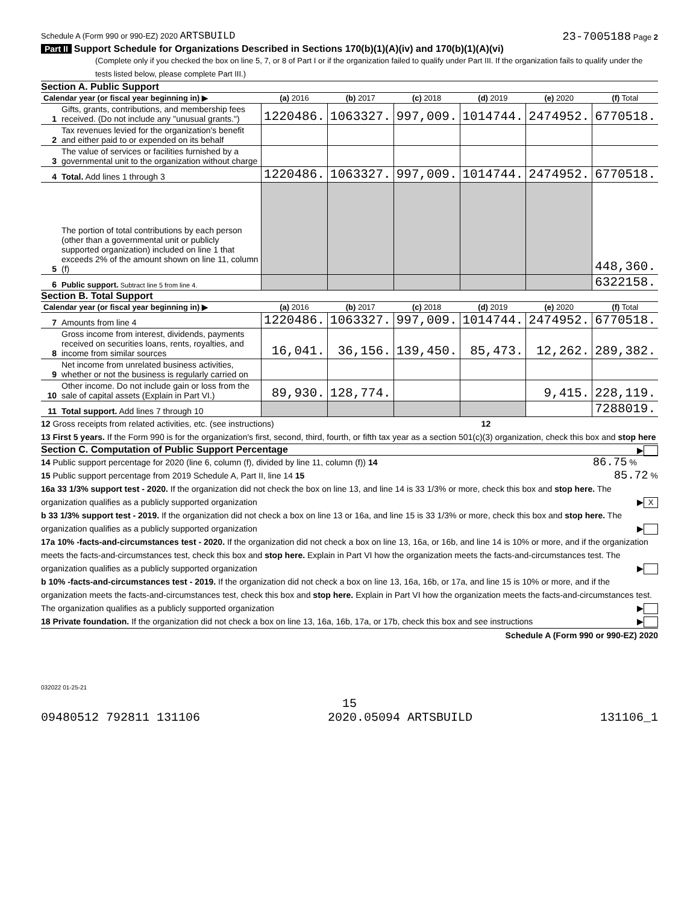Schedule A (Form 990 or 990-EZ) 2020 ARTSBUILD 23-7005188 Page 2
Part II Support Schedule for Organizations Described in Sections 170(b)(1)(A)(iv) and 170(b)(1)(A)(vi)
(Complete only if you checked the box on line 5, 7, or 8 of Part I or if the organization failed to qualify under Part III. If the organization fails to qualify under the tests listed below, please complete Part III.)
Section A. Public Support
| Calendar year (or fiscal year beginning in) ▶ | | (a) 2016 | (b) 2017 | (c) 2018 | (d) 2019 | (e) 2020 | (f) Total |
| 1 | Gifts, grants, contributions, and membership fees received. (Do not include any "unusual grants.") | 1220486. | 1063327. | 997,009. | 1014744. | 2474952. | 6770518. |
| 2 | Tax revenues levied for the organization's benefit and either paid to or expended on its behalf | | | | | | |
| 3 | The value of services or facilities furnished by a governmental unit to the organization without charge | | | | | | |
| 4 | Total. Add lines 1 through 3 | 1220486. | 1063327. | 997,009. | 1014744. | 2474952. | 6770518. |
| 5 | The portion of total contributions by each person (other than a governmental unit or publicly supported organization) included on line 1 that exceeds 2% of the amount shown on line 11, column (f) | | | | | | 448,360. |
| 6 | Public support. Subtract line 5 from line 4. | | | | | | 6322158. |
Section B. Total Support
| Calendar year (or fiscal year beginning in) ▶ | | (a) 2016 | (b) 2017 | (c) 2018 | (d) 2019 | (e) 2020 | (f) Total |
| 7 | Amounts from line 4 | 1220486. | 1063327. | 997,009. | 1014744. | 2474952. | 6770518. |
| 8 | Gross income from interest, dividends, payments received on securities loans, rents, royalties, and income from similar sources | 16,041. | 36,156. | 139,450. | 85,473. | 12,262. | 289,382. |
| 9 | Net income from unrelated business activities, whether or not the business is regularly carried on | | | | | | |
| 10 | Other income. Do not include gain or loss from the sale of capital assets (Explain in Part VI.) | 89,930. | 128,774. | | | 9,415. | 228,119. |
| 11 | Total support. Add lines 7 through 10 | | | | | | 7288019. |
12 Gross receipts from related activities, etc. (see instructions) 12
13 First 5 years. If the Form 990 is for the organization's first, second, third, fourth, or fifth tax year as a section 501(c)(3) organization, check this box and stop here ▶
Section C. Computation of Public Support Percentage
14 Public support percentage for 2020 (line 6, column (f), divided by line 11, column (f)) 14 86.75 %
15 Public support percentage from 2019 Schedule A, Part II, line 14 15 85.72 %
16a 33 1/3% support test - 2020. If the organization did not check the box on line 13, and line 14 is 33 1/3% or more, check this box and stop here. The organization qualifies as a publicly supported organization ▶ X
b 33 1/3% support test - 2019. If the organization did not check a box on line 13 or 16a, and line 15 is 33 1/3% or more, check this box and stop here. The organization qualifies as a publicly supported organization ▶
17a 10% -facts-and-circumstances test - 2020. If the organization did not check a box on line 13, 16a, or 16b, and line 14 is 10% or more, and if the organization meets the facts-and-circumstances test, check this box and stop here. Explain in Part VI how the organization meets the facts-and-circumstances test. The organization qualifies as a publicly supported organization ▶
b 10% -facts-and-circumstances test - 2019. If the organization did not check a box on line 13, 16a, 16b, or 17a, and line 15 is 10% or more, and if the organization meets the facts-and-circumstances test, check this box and stop here. Explain in Part VI how the organization meets the facts-and-circumstances test. The organization qualifies as a publicly supported organization ▶
18 Private foundation. If the organization did not check a box on line 13, 16a, 16b, 17a, or 17b, check this box and see instructions ▶
Schedule A (Form 990 or 990-EZ) 2020
032022 01-25-21
15
09480512 792811 131106 2020.05094 ARTSBUILD 131106_1